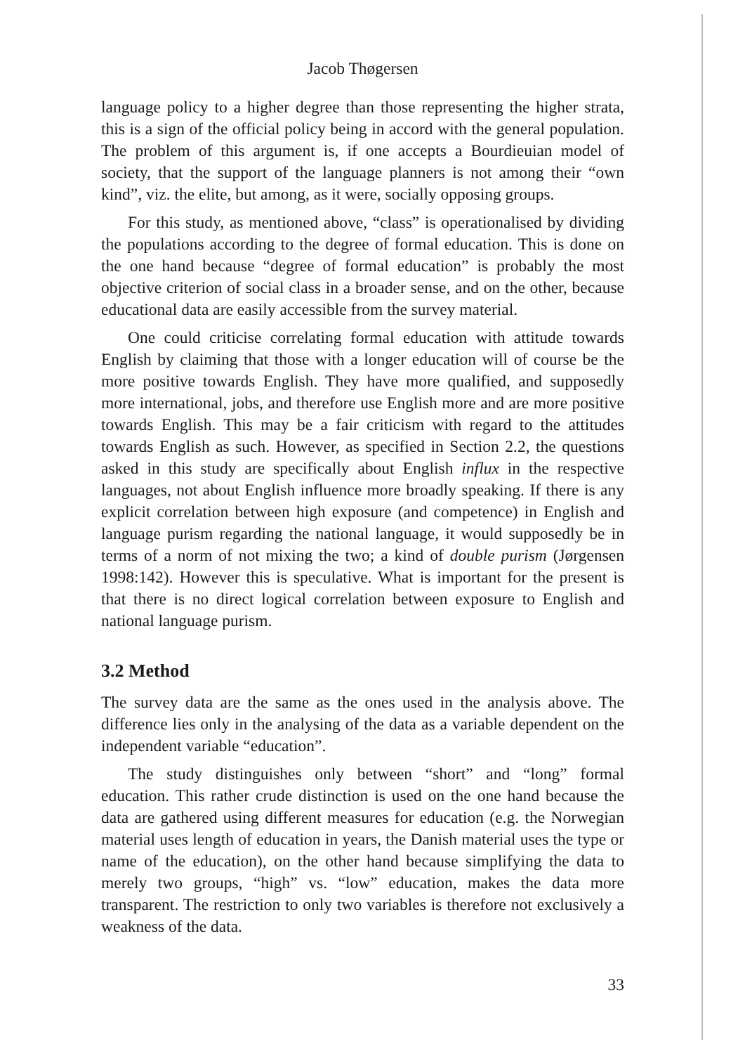Jacob Thøgersen
language policy to a higher degree than those representing the higher strata, this is a sign of the official policy being in accord with the general population. The problem of this argument is, if one accepts a Bourdieuian model of society, that the support of the language planners is not among their “own kind”, viz. the elite, but among, as it were, socially opposing groups.
For this study, as mentioned above, “class” is operationalised by dividing the populations according to the degree of formal education. This is done on the one hand because “degree of formal education” is probably the most objective criterion of social class in a broader sense, and on the other, because educational data are easily accessible from the survey material.
One could criticise correlating formal education with attitude towards English by claiming that those with a longer education will of course be the more positive towards English. They have more qualified, and supposedly more international, jobs, and therefore use English more and are more positive towards English. This may be a fair criticism with regard to the attitudes towards English as such. However, as specified in Section 2.2, the questions asked in this study are specifically about English influx in the respective languages, not about English influence more broadly speaking. If there is any explicit correlation between high exposure (and competence) in English and language purism regarding the national language, it would supposedly be in terms of a norm of not mixing the two; a kind of double purism (Jørgensen 1998:142). However this is speculative. What is important for the present is that there is no direct logical correlation between exposure to English and national language purism.
3.2 Method
The survey data are the same as the ones used in the analysis above. The difference lies only in the analysing of the data as a variable dependent on the independent variable “education”.
The study distinguishes only between “short” and “long” formal education. This rather crude distinction is used on the one hand because the data are gathered using different measures for education (e.g. the Norwegian material uses length of education in years, the Danish material uses the type or name of the education), on the other hand because simplifying the data to merely two groups, “high” vs. “low” education, makes the data more transparent. The restriction to only two variables is therefore not exclusively a weakness of the data.
33